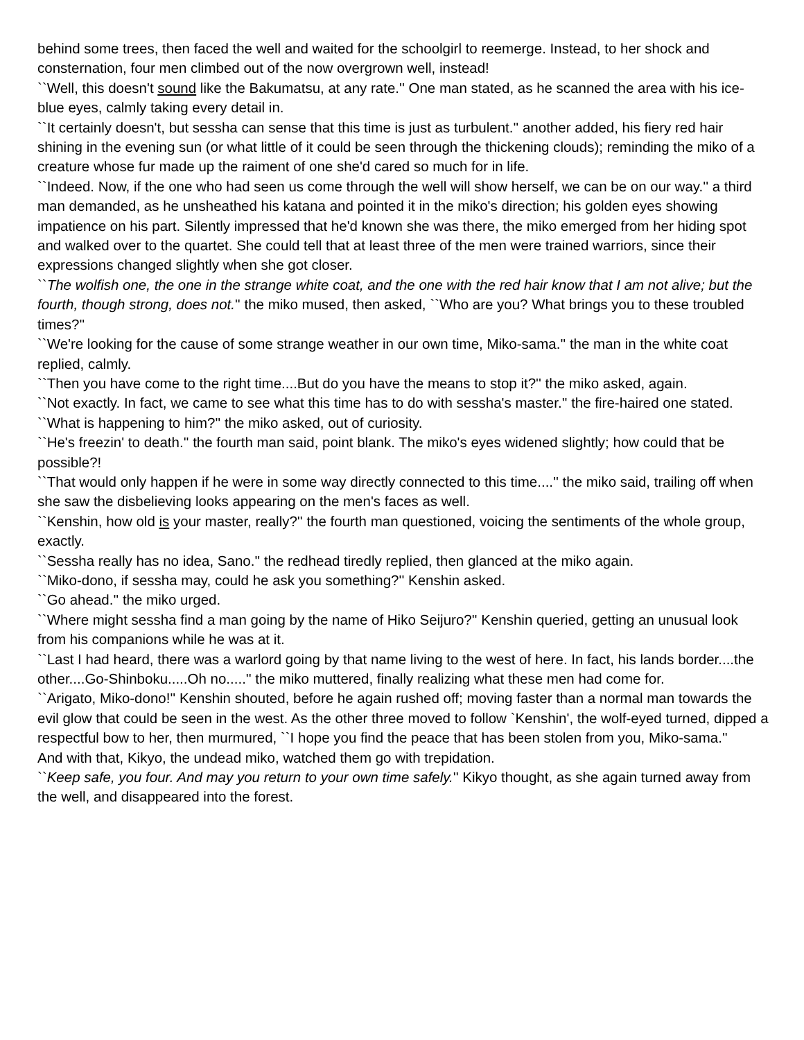behind some trees, then faced the well and waited for the schoolgirl to reemerge. Instead, to her shock and consternation, four men climbed out of the now overgrown well, instead!
``Well, this doesn't sound like the Bakumatsu, at any rate.'' One man stated, as he scanned the area with his ice-blue eyes, calmly taking every detail in.
``It certainly doesn't, but sessha can sense that this time is just as turbulent.'' another added, his fiery red hair shining in the evening sun (or what little of it could be seen through the thickening clouds); reminding the miko of a creature whose fur made up the raiment of one she'd cared so much for in life.
``Indeed. Now, if the one who had seen us come through the well will show herself, we can be on our way.'' a third man demanded, as he unsheathed his katana and pointed it in the miko's direction; his golden eyes showing impatience on his part. Silently impressed that he'd known she was there, the miko emerged from her hiding spot and walked over to the quartet. She could tell that at least three of the men were trained warriors, since their expressions changed slightly when she got closer.
``The wolfish one, the one in the strange white coat, and the one with the red hair know that I am not alive; but the fourth, though strong, does not.'' the miko mused, then asked, ``Who are you? What brings you to these troubled times?''
``We're looking for the cause of some strange weather in our own time, Miko-sama.'' the man in the white coat replied, calmly.
``Then you have come to the right time....But do you have the means to stop it?'' the miko asked, again.
``Not exactly. In fact, we came to see what this time has to do with sessha's master.'' the fire-haired one stated.
``What is happening to him?'' the miko asked, out of curiosity.
``He's freezin' to death.'' the fourth man said, point blank. The miko's eyes widened slightly; how could that be possible?!
``That would only happen if he were in some way directly connected to this time....'' the miko said, trailing off when she saw the disbelieving looks appearing on the men's faces as well.
``Kenshin, how old is your master, really?'' the fourth man questioned, voicing the sentiments of the whole group, exactly.
``Sessha really has no idea, Sano.'' the redhead tiredly replied, then glanced at the miko again.
``Miko-dono, if sessha may, could he ask you something?'' Kenshin asked.
``Go ahead.'' the miko urged.
``Where might sessha find a man going by the name of Hiko Seijuro?'' Kenshin queried, getting an unusual look from his companions while he was at it.
``Last I had heard, there was a warlord going by that name living to the west of here. In fact, his lands border....the other....Go-Shinboku.....Oh no.....'' the miko muttered, finally realizing what these men had come for.
``Arigato, Miko-dono!'' Kenshin shouted, before he again rushed off; moving faster than a normal man towards the evil glow that could be seen in the west. As the other three moved to follow `Kenshin', the wolf-eyed turned, dipped a respectful bow to her, then murmured, ``I hope you find the peace that has been stolen from you, Miko-sama.''
And with that, Kikyo, the undead miko, watched them go with trepidation.
``Keep safe, you four. And may you return to your own time safely.'' Kikyo thought, as she again turned away from the well, and disappeared into the forest.